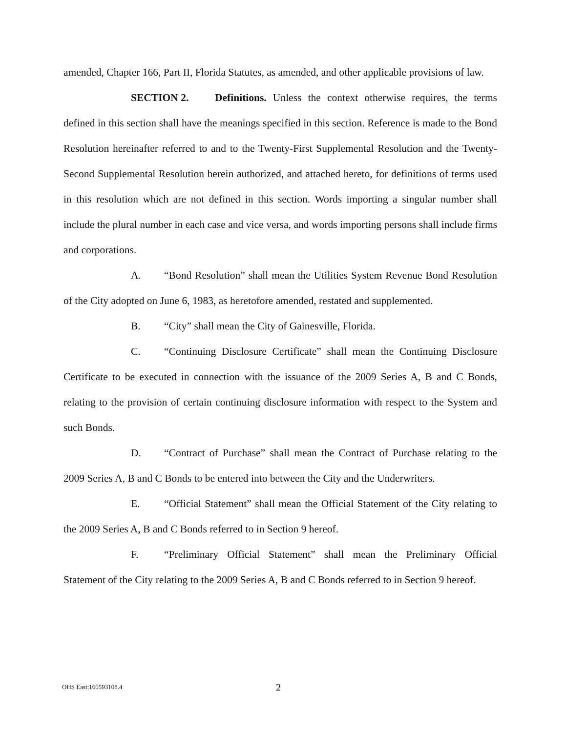amended, Chapter 166, Part II, Florida Statutes, as amended, and other applicable provisions of law.
SECTION 2. Definitions. Unless the context otherwise requires, the terms defined in this section shall have the meanings specified in this section. Reference is made to the Bond Resolution hereinafter referred to and to the Twenty-First Supplemental Resolution and the Twenty-Second Supplemental Resolution herein authorized, and attached hereto, for definitions of terms used in this resolution which are not defined in this section. Words importing a singular number shall include the plural number in each case and vice versa, and words importing persons shall include firms and corporations.
A. “Bond Resolution” shall mean the Utilities System Revenue Bond Resolution of the City adopted on June 6, 1983, as heretofore amended, restated and supplemented.
B. “City” shall mean the City of Gainesville, Florida.
C. “Continuing Disclosure Certificate” shall mean the Continuing Disclosure Certificate to be executed in connection with the issuance of the 2009 Series A, B and C Bonds, relating to the provision of certain continuing disclosure information with respect to the System and such Bonds.
D. “Contract of Purchase” shall mean the Contract of Purchase relating to the 2009 Series A, B and C Bonds to be entered into between the City and the Underwriters.
E. “Official Statement” shall mean the Official Statement of the City relating to the 2009 Series A, B and C Bonds referred to in Section 9 hereof.
F. “Preliminary Official Statement” shall mean the Preliminary Official Statement of the City relating to the 2009 Series A, B and C Bonds referred to in Section 9 hereof.
OHS East:160593108.4 2